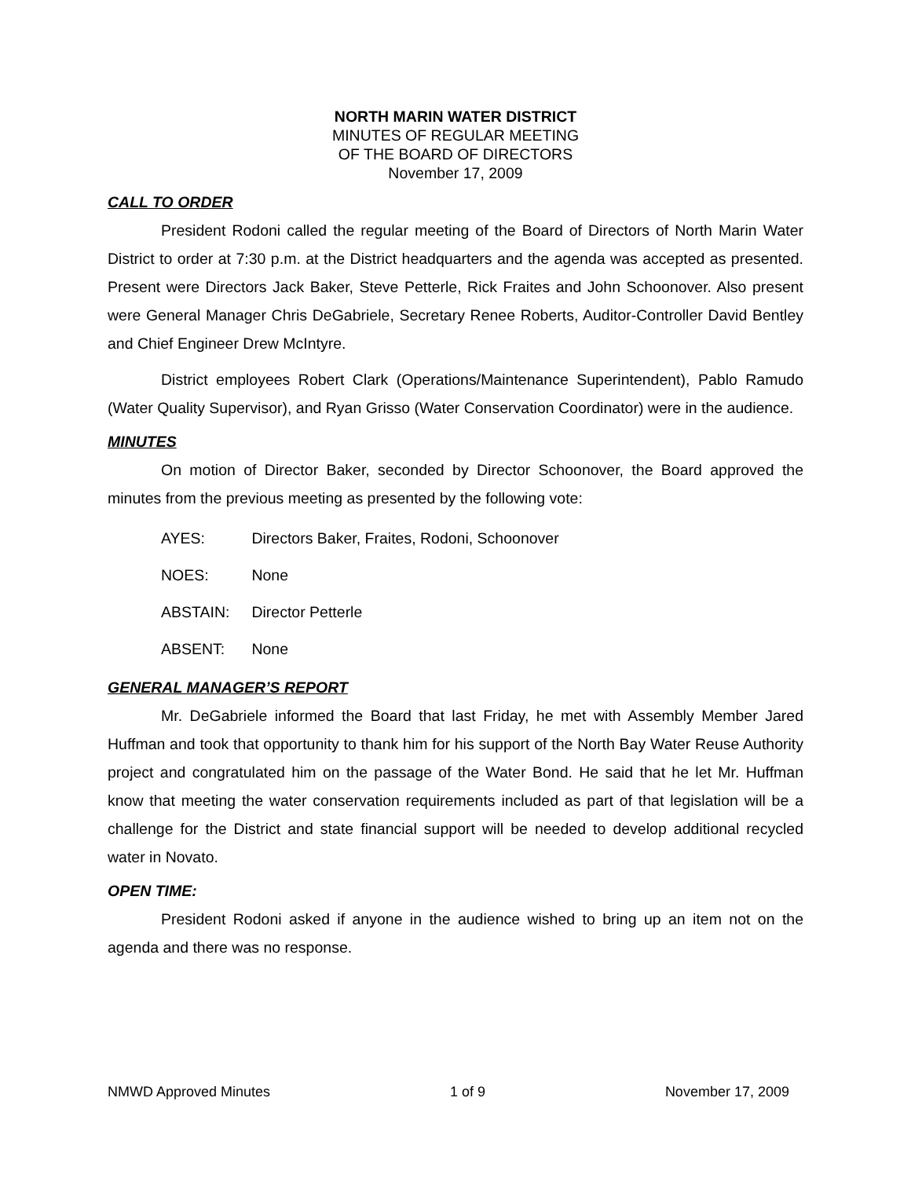NORTH MARIN WATER DISTRICT
MINUTES OF REGULAR MEETING
OF THE BOARD OF DIRECTORS
November 17, 2009
CALL TO ORDER
President Rodoni called the regular meeting of the Board of Directors of North Marin Water District to order at 7:30 p.m. at the District headquarters and the agenda was accepted as presented. Present were Directors Jack Baker, Steve Petterle, Rick Fraites and John Schoonover. Also present were General Manager Chris DeGabriele, Secretary Renee Roberts, Auditor-Controller David Bentley and Chief Engineer Drew McIntyre.
District employees Robert Clark (Operations/Maintenance Superintendent), Pablo Ramudo (Water Quality Supervisor), and Ryan Grisso (Water Conservation Coordinator) were in the audience.
MINUTES
On motion of Director Baker, seconded by Director Schoonover, the Board approved the minutes from the previous meeting as presented by the following vote:
AYES: Directors Baker, Fraites, Rodoni, Schoonover
NOES: None
ABSTAIN: Director Petterle
ABSENT: None
GENERAL MANAGER’S REPORT
Mr. DeGabriele informed the Board that last Friday, he met with Assembly Member Jared Huffman and took that opportunity to thank him for his support of the North Bay Water Reuse Authority project and congratulated him on the passage of the Water Bond. He said that he let Mr. Huffman know that meeting the water conservation requirements included as part of that legislation will be a challenge for the District and state financial support will be needed to develop additional recycled water in Novato.
OPEN TIME:
President Rodoni asked if anyone in the audience wished to bring up an item not on the agenda and there was no response.
NMWD Approved Minutes 1 of 9 November 17, 2009